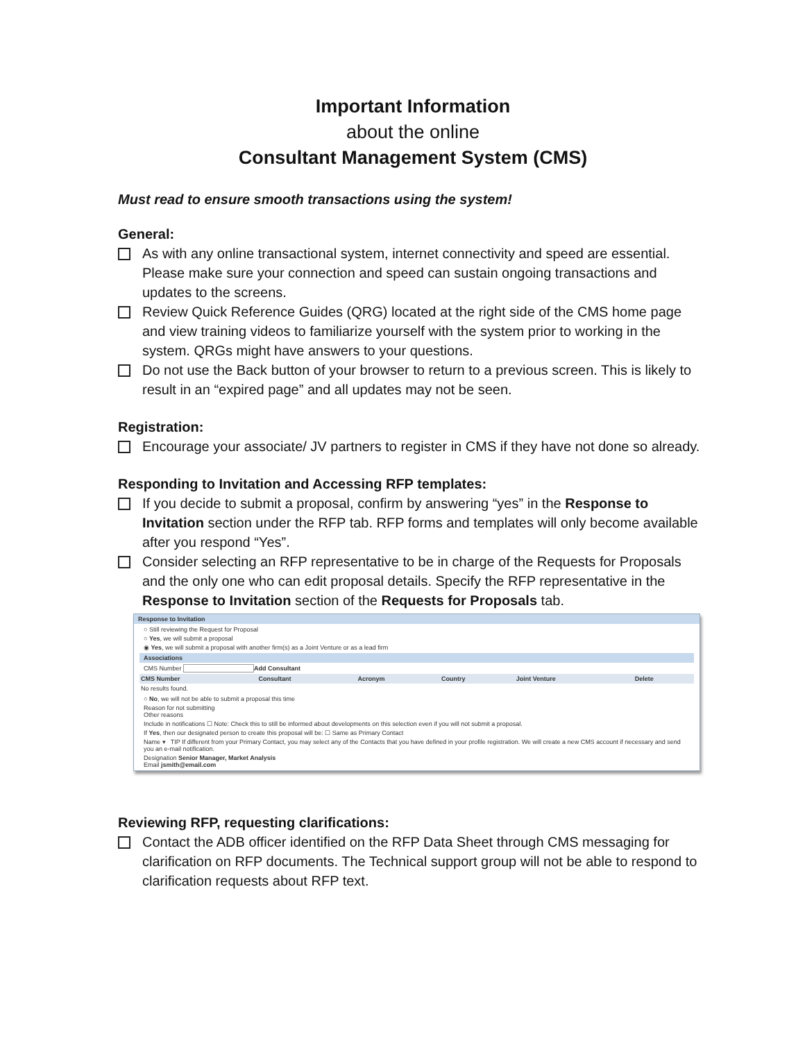Important Information
about the online
Consultant Management System (CMS)
Must read to ensure smooth transactions using the system!
General:
As with any online transactional system, internet connectivity and speed are essential. Please make sure your connection and speed can sustain ongoing transactions and updates to the screens.
Review Quick Reference Guides (QRG) located at the right side of the CMS home page and view training videos to familiarize yourself with the system prior to working in the system. QRGs might have answers to your questions.
Do not use the Back button of your browser to return to a previous screen. This is likely to result in an “expired page” and all updates may not be seen.
Registration:
Encourage your associate/ JV partners to register in CMS if they have not done so already.
Responding to Invitation and Accessing RFP templates:
If you decide to submit a proposal, confirm by answering “yes” in the Response to Invitation section under the RFP tab. RFP forms and templates will only become available after you respond “Yes”.
Consider selecting an RFP representative to be in charge of the Requests for Proposals and the only one who can edit proposal details. Specify the RFP representative in the Response to Invitation section of the Requests for Proposals tab.
Response to Invitation
○ Still reviewing the Request for Proposal
○ Yes, we will submit a proposal
◉ Yes, we will submit a proposal with another firm(s) as a Joint Venture or as a lead firm
Associations
CMS Number Add Consultant
| CMS Number | Consultant | Acronym | Country | Joint Venture | Delete |
| --- | --- | --- | --- | --- | --- |
| No results found. | | | | | |
○ No, we will not be able to submit a proposal this time
Reason for not submitting
Other reasons
Include in notifications ☐ Note: Check this to still be informed about developments on this selection even if you will not submit a proposal.
If Yes, then our designated person to create this proposal will be: ☐ Same as Primary Contact
Name ▾ TIP If different from your Primary Contact, you may select any of the Contacts that you have defined in your profile registration. We will create a new CMS account if necessary and send you an e-mail notification.
Designation Senior Manager, Market Analysis
Email jsmith@email.com
Reviewing RFP, requesting clarifications:
Contact the ADB officer identified on the RFP Data Sheet through CMS messaging for clarification on RFP documents. The Technical support group will not be able to respond to clarification requests about RFP text.